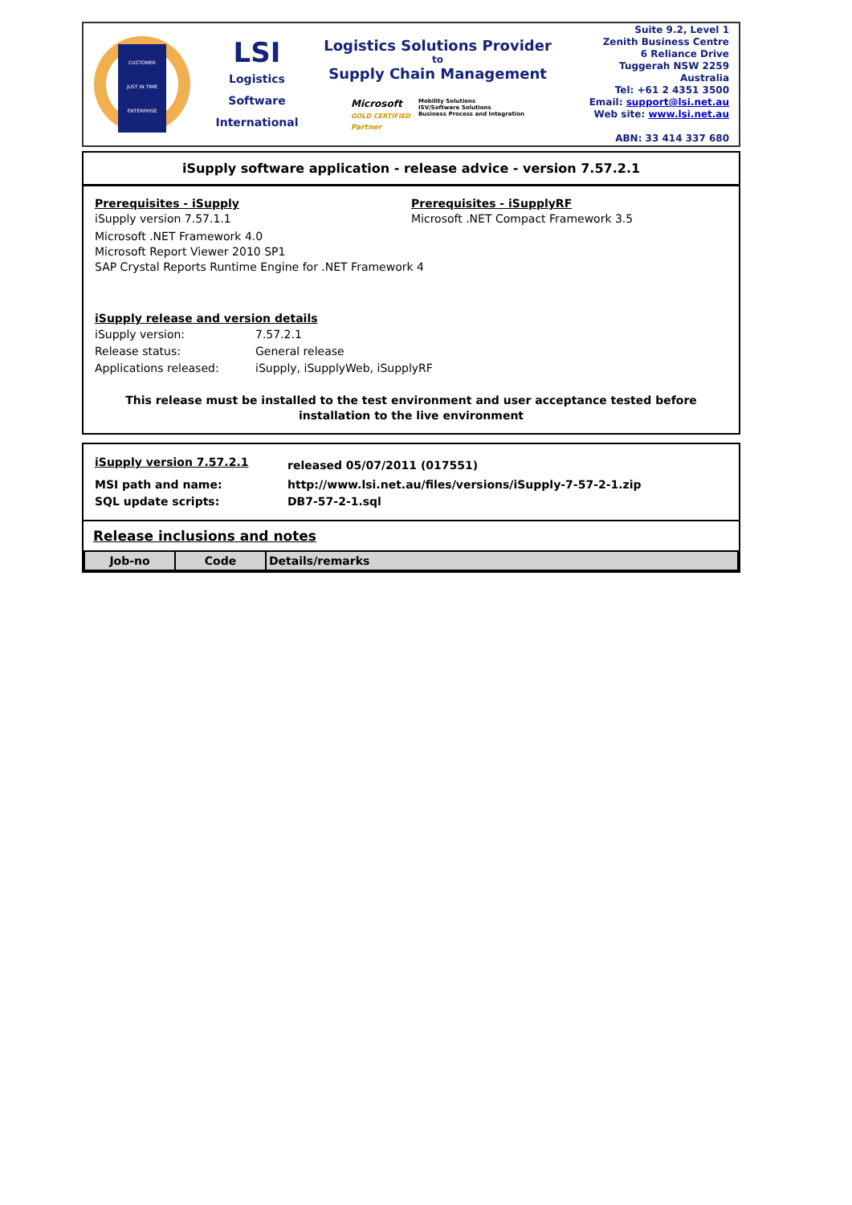CUSTOMER
JUST IN TIME
ENTERPRISE
LSI
Logistics
Software
International
Logistics Solutions Provider
to
Supply Chain Management
Microsoft
GOLD CERTIFIED
Partner
Mobility Solutions
ISV/Software Solutions
Business Process and Integration
Suite 9.2, Level 1
Zenith Business Centre
6 Reliance Drive
Tuggerah NSW 2259
Australia
Tel: +61 2 4351 3500
Email: support@lsi.net.au
Web site: www.lsi.net.au
ABN: 33 414 337 680
iSupply software application - release advice - version 7.57.2.1
Prerequisites - iSupply
iSupply version 7.57.1.1
Prerequisites - iSupplyRF
Microsoft .NET Compact Framework 3.5
Microsoft .NET Framework 4.0
Microsoft Report Viewer 2010 SP1
SAP Crystal Reports Runtime Engine for .NET Framework 4
iSupply release and version details
| iSupply version: | 7.57.2.1 |
| Release status: | General release |
| Applications released: | iSupply, iSupplyWeb, iSupplyRF |
This release must be installed to the test environment and user acceptance tested before installation to the live environment
| iSupply version 7.57.2.1 | released 05/07/2011 (017551) |
| MSI path and name: | http://www.lsi.net.au/files/versions/iSupply-7-57-2-1.zip |
| SQL update scripts: | DB7-57-2-1.sql |
Release inclusions and notes
| Job-no | Code | Details/remarks |
| --- | --- | --- |